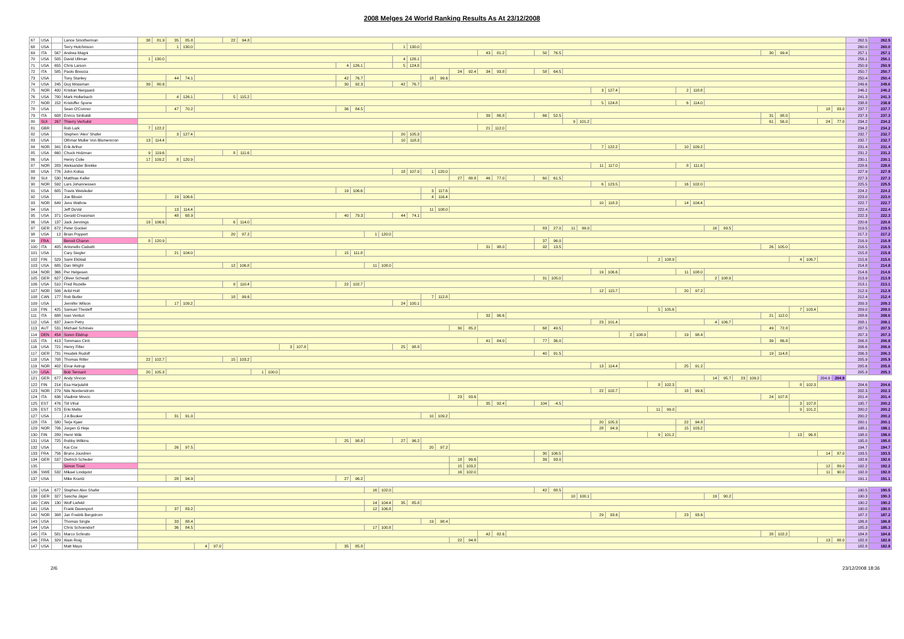2008 Melges 24 World Ranking Results As At 23/12/2008
| 67 | USA | | Lance Smotherman | 38 | 81.9 | 35 | 85.8 | | | 22 | 94.8 | | | | | | | | | | | | | | | | | | | | | | | | | | | | | | | | | | | | | | | | | 262.5 | 262.5 |
| 68 | USA | | Terry Hutchinson | | | 1 | 130.0 | | | | | | | | | | | | | | 1 | 130.0 | | | | | | | | | | | | | | | | | | | | | | | | | | | | | | 260.0 | 260.0 |
| 69 | ITA | 567 | Andrea Magni | | | | | | | | | | | | | | | | | | | | | | | | 43 | 81.2 | | 50 | 76.5 | | | | | | | | | | | | | | | 30 | 99.4 | | | | | 257.1 | 257.1 |
| 70 | USA | 505 | David Ullman | 1 | 130.0 | | | | | | | | | | | | | | | | 4 | 126.1 | | | | | | | | | | | | | | | | | | | | | | | | | | | | | | 256.1 | 256.1 |
| 71 | USA | 655 | Chris Larson | | | | | | | | | | | | | | 4 | 126.1 | | | 5 | 124.8 | | | | | | | | | | | | | | | | | | | | | | | | | | | | | | 250.9 | 250.9 |
| 72 | ITA | 585 | Paolo Brescia | | | | | | | | | | | | | | | | | | | | | | 24 | 92.4 | 34 | 93.8 | | 58 | 64.5 | | | | | | | | | | | | | | | | | | | | | 250.7 | 250.7 |
| 73 | USA | | Tony Stanley | | | 44 | 74.1 | | | | | | | | | | 42 | 76.7 | | | | | 18 | 99.6 | | | | | | | | | | | | | | | | | | | | | | | | | | | | 250.4 | 250.4 |
| 74 | USA | 245 | Guy Mossman | 39 | 80.6 | | | | | | | | | | | | 30 | 92.3 | | | 42 | 76.7 | | | | | | | | | | | | | | | | | | | | | | | | | | | | | | 249.6 | 249.6 |
| 75 | NOR | 400 | Kristian Nergaard | | | | | | | | | | | | | | | | | | | | | | | | | | | | | | | 3 | 127.4 | | | | | 2 | 118.8 | | | | | | | | | | | 246.2 | 246.2 |
| 76 | USA | 700 | Mark Hollerbach | | | 4 | 126.1 | | | 5 | 115.2 | | | | | | | | | | | | | | | | | | | | | | | | | | | | | | | | | | | | | | | | | 241.3 | 241.3 |
| 77 | NOR | 152 | Kristoffer Spone | | | | | | | | | | | | | | | | | | | | | | | | | | | | | | | 5 | 124.8 | | | | | 6 | 114.0 | | | | | | | | | | | 238.8 | 238.8 |
| 78 | USA | | Sean O'Connor | | | 47 | 70.2 | | | | | | | | | | 36 | 84.5 | | | | | | | | | | | | | | | | | | | | | | | | | | | | | | | | 18 | 83.0 | 237.7 | 237.7 |
| 79 | ITA | 608 | Enrico Sinibaldi | | | | | | | | | | | | | | | | | | | | | | | | 39 | 86.8 | | 66 | 52.5 | | | | | | | | | | | | | | | 31 | 98.0 | | | | | 237.3 | 237.3 |
| 80 | SUI | 267 | Thierry Verhulst | | | | | | | | | | | | | | | | | | | | | | | | | | | | | 9 | 101.2 | | | | | | | | | | | | | 61 | 56.0 | | | 24 | 77.0 | 234.2 | 234.2 |
| 81 | GBR | | Rob Lark | 7 | 122.2 | | | | | | | | | | | | | | | | | | | | | | 21 | 112.0 | | | | | | | | | | | | | | | | | | | | | | | | 234.2 | 234.2 |
| 82 | USA | | Stephen 'Alex' Shafer | | | 3 | 127.4 | | | | | | | | | | | | | | 20 | 105.3 | | | | | | | | | | | | | | | | | | | | | | | | | | | | | | 232.7 | 232.7 |
| 83 | USA | | Othmar Muller Von Blumencron | 13 | 114.4 | | | | | | | | | | | | | | | | 10 | 118.3 | | | | | | | | | | | | | | | | | | | | | | | | | | | | | | 232.7 | 232.7 |
| 84 | NOR | 341 | Erik Arthur | | | | | | | | | | | | | | | | | | | | | | | | | | | | | | | 7 | 122.2 | | | | | 10 | 109.2 | | | | | | | | | | | 231.4 | 231.4 |
| 85 | USA | 660 | Chuck Holzman | 9 | 119.6 | | | | | 8 | 111.6 | | | | | | | | | | | | | | | | | | | | | | | | | | | | | | | | | | | | | | | | | 231.2 | 231.2 |
| 86 | USA | | Henry Colie | 17 | 109.2 | 8 | 120.9 | | | | | | | | | | | | | | | | | | | | | | | | | | | | | | | | | | | | | | | | | | | | | 230.1 | 230.1 |
| 87 | NOR | 283 | Aleksander Brekke | | | | | | | | | | | | | | | | | | | | | | | | | | | | | | | 11 | 117.0 | | | | | 8 | 111.6 | | | | | | | | | | | 228.6 | 228.6 |
| 88 | USA | 776 | John Kolius | | | | | | | | | | | | | | | | | | 18 | 107.9 | 1 | 120.0 | | | | | | | | | | | | | | | | | | | | | | | | | | | | 227.9 | 227.9 |
| 89 | SUI | 530 | Matthias Keller | | | | | | | | | | | | | | | | | | | | | | 27 | 88.8 | 46 | 77.0 | | 60 | 61.5 | | | | | | | | | | | | | | | | | | | | | 227.3 | 227.3 |
| 90 | NOR | 592 | Lars Johannessen | | | | | | | | | | | | | | | | | | | | | | | | | | | | | | | 6 | 123.5 | | | | | 16 | 102.0 | | | | | | | | | | | 225.5 | 225.5 |
| 91 | USA | 605 | Travis Weisleder | | | | | | | | | | | | | | 19 | 106.6 | | | | | 3 | 117.6 | | | | | | | | | | | | | | | | | | | | | | | | | | | | 224.2 | 224.2 |
| 92 | USA | | Joe Blouin | | | 19 | 106.6 | | | | | | | | | | | | | | | | 4 | 116.4 | | | | | | | | | | | | | | | | | | | | | | | | | | | | 223.0 | 223.0 |
| 93 | NOR | 649 | Jens Wathne | | | | | | | | | | | | | | | | | | | | | | | | | | | | | | | 10 | 118.3 | | | | | 14 | 104.4 | | | | | | | | | | | 222.7 | 222.7 |
| 94 | USA | | Jeff DuVal | | | 13 | 114.4 | | | | | | | | | | | | | | | | 11 | 108.0 | | | | | | | | | | | | | | | | | | | | | | | | | | | | 222.4 | 222.4 |
| 95 | USA | 371 | Gerald Creasman | | | 48 | 68.9 | | | | | | | | | | 40 | 79.3 | | | 44 | 74.1 | | | | | | | | | | | | | | | | | | | | | | | | | | | | | | 222.3 | 222.3 |
| 96 | USA | 137 | Jack Jennings | 19 | 106.6 | | | | | 6 | 114.0 | | | | | | | | | | | | | | | | | | | | | | | | | | | | | | | | | | | | | | | | | 220.6 | 220.6 |
| 97 | GER | 672 | Peter Gockel | | | | | | | | | | | | | | | | | | | | | | | | | | | 83 | 27.0 | 11 | 99.0 | | | | | | | | | 16 | 93.5 | | | | | | | | | 219.5 | 219.5 |
| 98 | USA | 12 | Brian Poppert | | | | | | | 20 | 97.2 | | | | | | | | 1 | 120.0 | | | | | | | | | | | | | | | | | | | | | | | | | | | | | | | | 217.2 | 217.2 |
| 99 | FRA | | Benoit Charon | 8 | 120.9 | | | | | | | | | | | | | | | | | | | | | | | | | 37 | 96.0 | | | | | | | | | | | | | | | | | | | | | 216.9 | 216.9 |
| 100 | ITA | 405 | Antonello Ciabatti | | | | | | | | | | | | | | | | | | | | | | | | 31 | 98.0 | | 92 | 13.5 | | | | | | | | | | | | | | | 26 | 105.0 | | | | | 216.5 | 216.5 |
| 101 | USA | | Cary Siegler | | | 21 | 104.0 | | | | | | | | | | 15 | 111.8 | | | | | | | | | | | | | | | | | | | | | | | | | | | | | | | | | | 215.8 | 215.8 |
| 102 | FIN | 529 | Sami Ekblad | | | | | | | | | | | | | | | | | | | | | | | | | | | | | | | | | | | 2 | 108.9 | | | | | | | | | 4 | 106.7 | | | 215.6 | 215.6 |
| 103 | USA | 685 | Dan Wright | | | | | | | 12 | 106.8 | | | | | | | | 11 | 108.0 | | | | | | | | | | | | | | | | | | | | | | | | | | | | | | | | 214.8 | 214.8 |
| 104 | NOR | 366 | Per Helgesen | | | | | | | | | | | | | | | | | | | | | | | | | | | | | | | 19 | 106.6 | | | | | 11 | 108.0 | | | | | | | | | | | 214.6 | 214.6 |
| 105 | GER | 627 | Oliver Schwall | | | | | | | | | | | | | | | | | | | | | | | | | | | 31 | 105.0 | | | | | | | | | | | 2 | 108.9 | | | | | | | | | 213.9 | 213.9 |
| 106 | USA | 510 | Fred Rozelle | | | | | | | 9 | 110.4 | | | | | | 22 | 102.7 | | | | | | | | | | | | | | | | | | | | | | | | | | | | | | | | | | 213.1 | 213.1 |
| 107 | NOR | 506 | Arild Holt | | | | | | | | | | | | | | | | | | | | | | | | | | | | | | | 12 | 115.7 | | | | | 20 | 97.2 | | | | | | | | | | | 212.9 | 212.9 |
| 108 | CAN | 177 | Rob Butler | | | | | | | 18 | 99.6 | | | | | | | | | | | | 7 | 112.8 | | | | | | | | | | | | | | | | | | | | | | | | | | | | 212.4 | 212.4 |
| 109 | USA | | Jennifer Wilson | | | 17 | 109.2 | | | | | | | | | | | | | | 24 | 100.1 | | | | | | | | | | | | | | | | | | | | | | | | | | | | | | 209.3 | 209.3 |
| 110 | FIN | 425 | Samuel Thesleff | | | | | | | | | | | | | | | | | | | | | | | | | | | | | | | | | | | 5 | 105.6 | | | | | | | | | 7 | 103.4 | | | 209.0 | 209.0 |
| 111 | ITA | 688 | Ivan Venturi | | | | | | | | | | | | | | | | | | | | | | | | 32 | 96.6 | | | | | | | | | | | | | | | | | | 21 | 112.0 | | | | | 208.6 | 208.6 |
| 112 | USA | 637 | Joern Petry | | | | | | | | | | | | | | | | | | | | | | | | | | | | | | | 23 | 101.4 | | | | | | | 4 | 106.7 | | | | | | | | | 208.1 | 208.1 |
| 113 | AUT | 531 | Michael Schineis | | | | | | | | | | | | | | | | | | | | | | 30 | 85.2 | | | | 68 | 49.5 | | | | | | | | | | | | | | | 49 | 72.8 | | | | | 207.5 | 207.5 |
| 114 | DEN | 454 | Soren Ebdrup | | | | | | | | | | | | | | | | | | | | | | | | | | | | | | | | | 2 | 108.9 | | | 19 | 98.4 | | | | | | | | | | | 207.3 | 207.3 |
| 115 | ITA | 413 | Tommaso Cinti | | | | | | | | | | | | | | | | | | | | | | | | 41 | 84.0 | | 77 | 36.0 | | | | | | | | | | | | | | | 39 | 86.8 | | | | | 206.8 | 206.8 |
| 116 | USA | 721 | Henry Filter | | | | | | | | | | | 3 | 107.8 | | | | | | 25 | 98.8 | | | | | | | | | | | | | | | | | | | | | | | | | | | | | | 206.6 | 206.6 |
| 117 | GER | 731 | Houdek Rudolf | | | | | | | | | | | | | | | | | | | | | | | | | | | 40 | 91.5 | | | | | | | | | | | | | | | 19 | 114.8 | | | | | 206.3 | 206.3 |
| 118 | USA | 708 | Thomas Ritter | 22 | 102.7 | | | | | 15 | 103.2 | | | | | | | | | | | | | | | | | | | | | | | | | | | | | | | | | | | | | | | | | 205.9 | 205.9 |
| 119 | NOR | 402 | Einar Astrup | | | | | | | | | | | | | | | | | | | | | | | | | | | | | | | 13 | 114.4 | | | | | 25 | 91.2 | | | | | | | | | | | 205.6 | 205.6 |
| 120 | USA | | Bob Tennant | 20 | 105.3 | | | | | | | 1 | 100.0 | | | | | | | | | | | | | | | | | | | | | | | | | | | | | | | | | | | | | | | 205.3 | 205.3 |
| 121 | GER | 677 | Andy Vincon | | | | | | | | | | | | | | | | | | | | | | | | | | | | | | | | | | | | | | | 14 | 95.7 | 23 | 109.2 | | | | | 204.9 | 204.9 | | |
| 122 | FIN | 214 | Esa Harjulahti | | | | | | | | | | | | | | | | | | | | | | | | | | | | | | | | | | | 8 | 102.3 | | | | | | | | | 8 | 102.3 | | | 204.6 | 204.6 |
| 123 | NOR | 279 | Nils Nordenstrom | | | | | | | | | | | | | | | | | | | | | | | | | | | | | | | 22 | 102.7 | | | | | 18 | 99.6 | | | | | | | | | | | 202.3 | 202.3 |
| 124 | ITA | 636 | Vladimir Mrvcic | | | | | | | | | | | | | | | | | | | | | | 23 | 93.6 | | | | | | | | | | | | | | | | | | | | 24 | 107.8 | | | | | 201.4 | 201.4 |
| 125 | EST | 476 | Tiit Vihul | | | | | | | | | | | | | | | | | | | | | | | | 35 | 92.4 | | 104 | -4.5 | | | | | | | | | | | | | | | | | 3 | 107.8 | | | 195.7 | 200.2 |
| 126 | EST | 573 | Erki Melts | | | | | | | | | | | | | | | | | | | | | | | | | | | | | | | | | | | 11 | 99.0 | | | | | | | | | 9 | 101.2 | | | 200.2 | 200.2 |
| 127 | USA | | J A Booker | | | 31 | 91.0 | | | | | | | | | | | | | | | | 10 | 109.2 | | | | | | | | | | | | | | | | | | | | | | | | | | | | 200.2 | 200.2 |
| 128 | ITA | 580 | Terje Kjaer | | | | | | | | | | | | | | | | | | | | | | | | | | | | | | | 20 | 105.3 | | | | | 22 | 94.8 | | | | | | | | | | | 200.1 | 200.1 |
| 129 | NOR | 706 | Jorgen G Heje | | | | | | | | | | | | | | | | | | | | | | | | | | | | | | | 28 | 94.9 | | | | | 15 | 103.2 | | | | | | | | | | | 198.1 | 198.1 |
| 130 | FIN | 289 | Henri Wiik | | | | | | | | | | | | | | | | | | | | | | | | | | | | | | | | | | | 9 | 101.2 | | | | | | | | | 13 | 96.8 | | | 198.0 | 198.0 |
| 131 | USA | 725 | Robby Wilkins | | | | | | | | | | | | | | 25 | 98.8 | | | 27 | 96.2 | | | | | | | | | | | | | | | | | | | | | | | | | | | | | | 195.0 | 195.0 |
| 132 | USA | | Kai Cox | | | 26 | 97.5 | | | | | | | | | | | | | | | | 20 | 97.2 | | | | | | | | | | | | | | | | | | | | | | | | | | | | 194.7 | 194.7 |
| 133 | FRA | 756 | Bruno Jourdren | | | | | | | | | | | | | | | | | | | | | | | | | | | 30 | 106.5 | | | | | | | | | | | | | | | | | | | 14 | 87.0 | 193.5 | 193.5 |
| 134 | GER | 537 | Dietrich Scheder | | | | | | | | | | | | | | | | | | | | | | 18 | 99.6 | | | | 39 | 93.0 | | | | | | | | | | | | | | | | | | | | | 192.6 | 192.6 |
| 135 | | | Simon Troel | | | | | | | | | | | | | | | | | | | | | | 15 | 103.2 | | | | | | | | | | | | | | | | | | | | | | | | 12 | 89.0 | 192.2 | 192.2 |
| 136 | SWE | 532 | Mikael Lindqvist | | | | | | | | | | | | | | | | | | | | | | 16 | 102.0 | | | | | | | | | | | | | | | | | | | | | | | | 11 | 90.0 | 192.0 | 192.0 |
| 137 | USA | | Mike Krantz | | | 28 | 94.9 | | | | | | | | | | 27 | 96.2 | | | | | | | | | | | | | | | | | | | | | | | | | | | | | | | | | | 191.1 | 191.1 |
| 138 | USA | 677 | Stephen Alex Shafer | | | | | | | | | | | | | | | | 16 | 102.0 | | | | | | | | | | 42 | 88.5 | | | | | | | | | | | | | | | | | | | | | 190.5 | 190.5 |
| 139 | GER | 327 | Sascha Jäger | | | | | | | | | | | | | | | | | | | | | | | | | | | | | 10 | 100.1 | | | | | | | | | 19 | 90.2 | | | | | | | | | 190.3 | 190.3 |
| 140 | CAN | 130 | Wolf Liefeld | | | | | | | | | | | | | | | | 14 | 104.4 | 35 | 85.8 | | | | | | | | | | | | | | | | | | | | | | | | | | | | | | 190.2 | 190.2 |
| 141 | USA | | Frank Davenport | | | 37 | 83.2 | | | | | | | | | | | | 12 | 106.8 | | | | | | | | | | | | | | | | | | | | | | | | | | | | | | | | 190.0 | 190.0 |
| 142 | NOR | 308 | Jan Fredrik Bergstrom | | | | | | | | | | | | | | | | | | | | | | | | | | | | | | | 29 | 93.6 | | | | | 23 | 93.6 | | | | | | | | | | | 187.2 | 187.2 |
| 143 | USA | | Thomas Single | | | 33 | 88.4 | | | | | | | | | | | | | | | | 19 | 98.4 | | | | | | | | | | | | | | | | | | | | | | | | | | | | 186.8 | 186.8 |
| 144 | USA | | Chris Schoendorf | | | 36 | 84.5 | | | | | | | | | | | | 17 | 100.8 | | | | | | | | | | | | | | | | | | | | | | | | | | | | | | | | 185.3 | 185.3 |
| 145 | ITA | 581 | Marco Schirato | | | | | | | | | | | | | | | | | | | | | | | | 42 | 82.6 | | | | | | | | | | | | | | | | | | 28 | 102.2 | | | | | 184.8 | 184.8 |
| 146 | FRA | 329 | Alain Roig | | | | | | | | | | | | | | | | | | | | | | 22 | 94.8 | | | | | | | | | | | | | | | | | | | | | | | | 13 | 88.0 | 182.8 | 182.8 |
| 147 | USA | | Matt Mayo | | | | | 4 | 97.0 | | | | | | | | 35 | 85.8 | | | | | | | | | | | | | | | | | | | | | | | | | | | | | | | | | | 182.8 | 182.8 |
2/6 23/12/2008 18:36